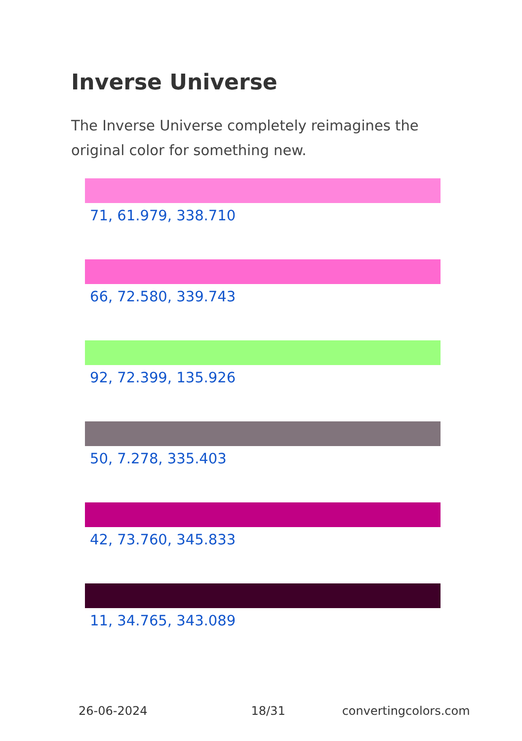Inverse Universe
The Inverse Universe completely reimagines the original color for something new.
71, 61.979, 338.710
66, 72.580, 339.743
92, 72.399, 135.926
50, 7.278, 335.403
42, 73.760, 345.833
11, 34.765, 343.089
26-06-2024 18/31 convertingcolors.com